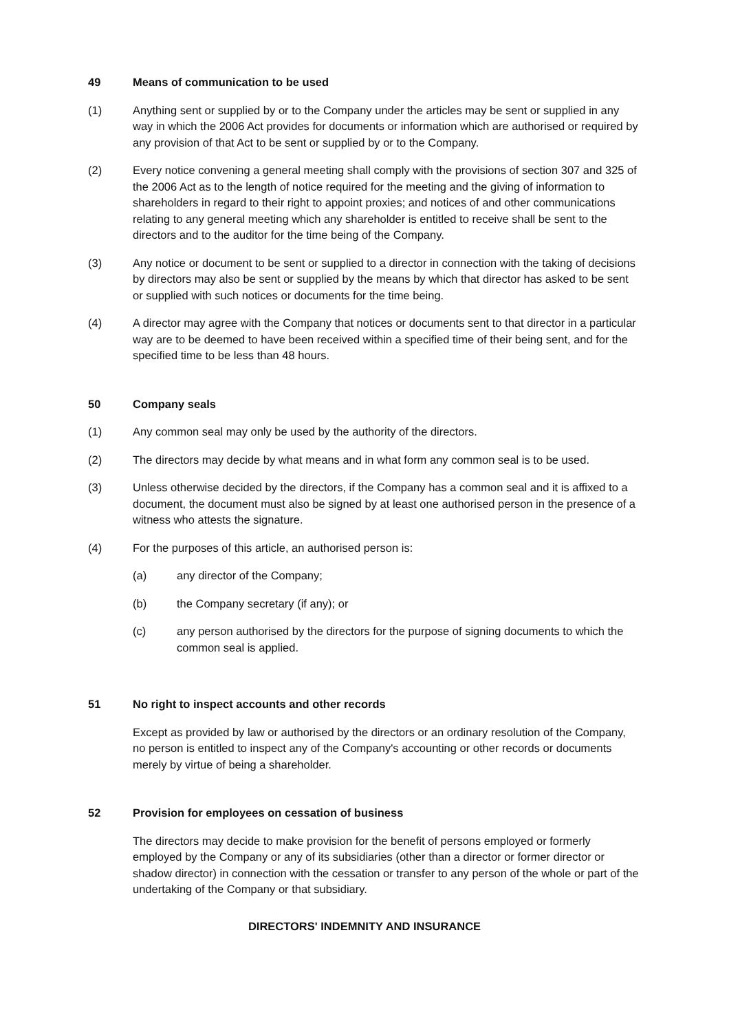49 Means of communication to be used
(1) Anything sent or supplied by or to the Company under the articles may be sent or supplied in any way in which the 2006 Act provides for documents or information which are authorised or required by any provision of that Act to be sent or supplied by or to the Company.
(2) Every notice convening a general meeting shall comply with the provisions of section 307 and 325 of the 2006 Act as to the length of notice required for the meeting and the giving of information to shareholders in regard to their right to appoint proxies; and notices of and other communications relating to any general meeting which any shareholder is entitled to receive shall be sent to the directors and to the auditor for the time being of the Company.
(3) Any notice or document to be sent or supplied to a director in connection with the taking of decisions by directors may also be sent or supplied by the means by which that director has asked to be sent or supplied with such notices or documents for the time being.
(4) A director may agree with the Company that notices or documents sent to that director in a particular way are to be deemed to have been received within a specified time of their being sent, and for the specified time to be less than 48 hours.
50 Company seals
(1) Any common seal may only be used by the authority of the directors.
(2) The directors may decide by what means and in what form any common seal is to be used.
(3) Unless otherwise decided by the directors, if the Company has a common seal and it is affixed to a document, the document must also be signed by at least one authorised person in the presence of a witness who attests the signature.
(4) For the purposes of this article, an authorised person is:
(a) any director of the Company;
(b) the Company secretary (if any); or
(c) any person authorised by the directors for the purpose of signing documents to which the common seal is applied.
51 No right to inspect accounts and other records
Except as provided by law or authorised by the directors or an ordinary resolution of the Company, no person is entitled to inspect any of the Company's accounting or other records or documents merely by virtue of being a shareholder.
52 Provision for employees on cessation of business
The directors may decide to make provision for the benefit of persons employed or formerly employed by the Company or any of its subsidiaries (other than a director or former director or shadow director) in connection with the cessation or transfer to any person of the whole or part of the undertaking of the Company or that subsidiary.
DIRECTORS' INDEMNITY AND INSURANCE